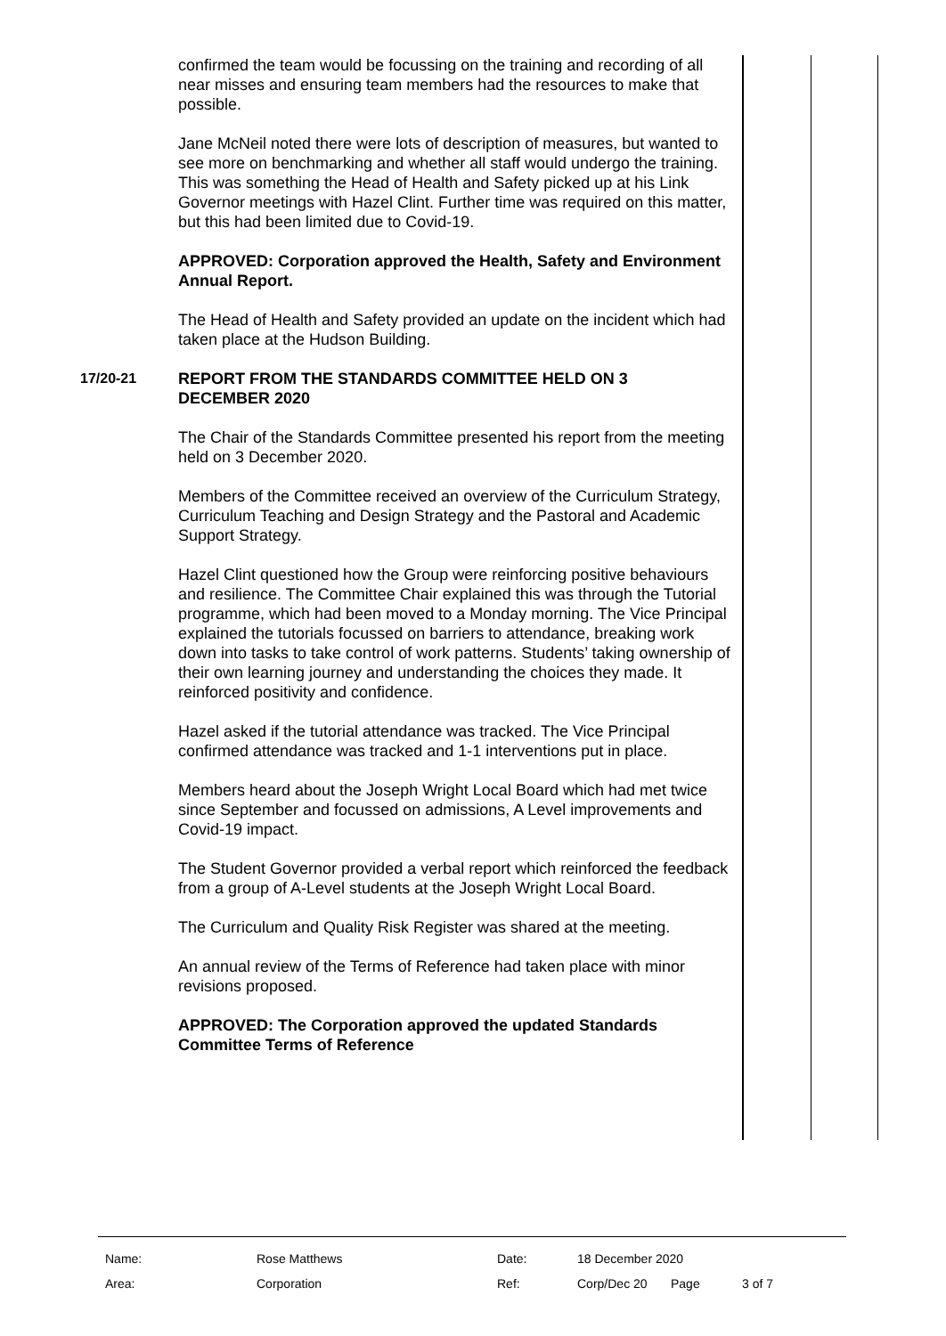confirmed the team would be focussing on the training and recording of all near misses and ensuring team members had the resources to make that possible.
Jane McNeil noted there were lots of description of measures, but wanted to see more on benchmarking and whether all staff would undergo the training. This was something the Head of Health and Safety picked up at his Link Governor meetings with Hazel Clint. Further time was required on this matter, but this had been limited due to Covid-19.
APPROVED: Corporation approved the Health, Safety and Environment Annual Report.
The Head of Health and Safety provided an update on the incident which had taken place at the Hudson Building.
17/20-21 REPORT FROM THE STANDARDS COMMITTEE HELD ON 3 DECEMBER 2020
The Chair of the Standards Committee presented his report from the meeting held on 3 December 2020.
Members of the Committee received an overview of the Curriculum Strategy, Curriculum Teaching and Design Strategy and the Pastoral and Academic Support Strategy.
Hazel Clint questioned how the Group were reinforcing positive behaviours and resilience. The Committee Chair explained this was through the Tutorial programme, which had been moved to a Monday morning. The Vice Principal explained the tutorials focussed on barriers to attendance, breaking work down into tasks to take control of work patterns. Students’ taking ownership of their own learning journey and understanding the choices they made. It reinforced positivity and confidence.
Hazel asked if the tutorial attendance was tracked. The Vice Principal confirmed attendance was tracked and 1-1 interventions put in place.
Members heard about the Joseph Wright Local Board which had met twice since September and focussed on admissions, A Level improvements and Covid-19 impact.
The Student Governor provided a verbal report which reinforced the feedback from a group of A-Level students at the Joseph Wright Local Board.
The Curriculum and Quality Risk Register was shared at the meeting.
An annual review of the Terms of Reference had taken place with minor revisions proposed.
APPROVED: The Corporation approved the updated Standards Committee Terms of Reference
| Name: | Rose Matthews | Date: | 18 December 2020 | | |
| Area: | Corporation | Ref: | Corp/Dec 20 | Page | 3 of 7 |